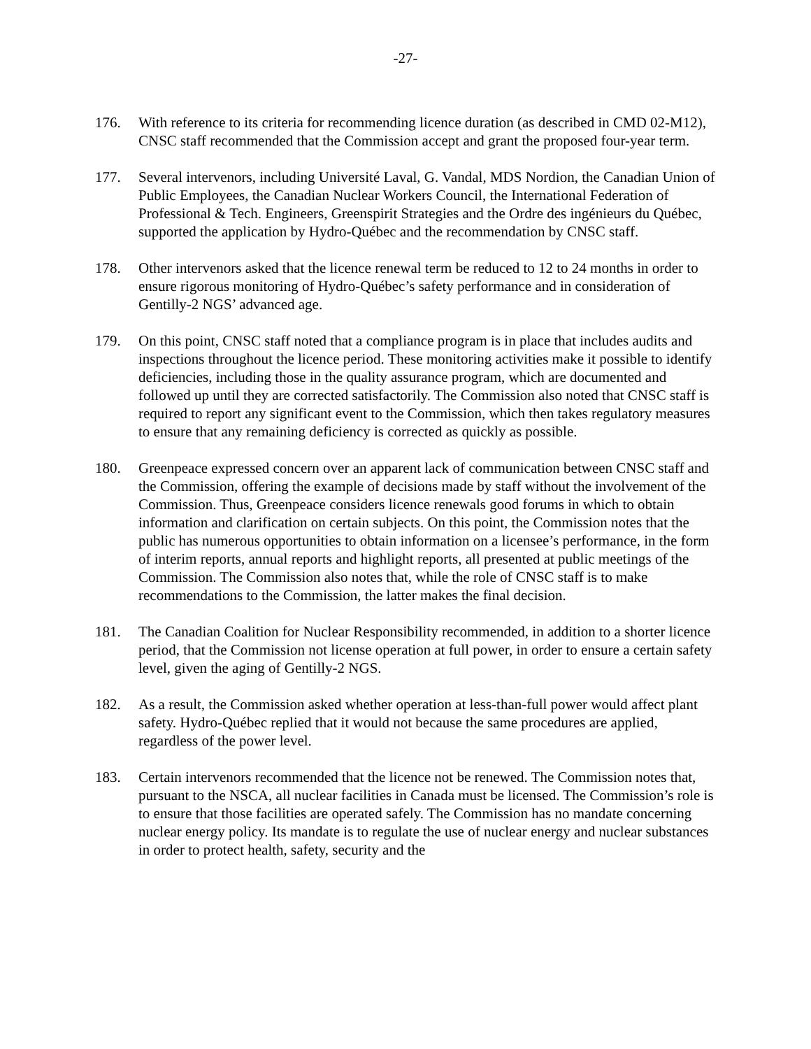-27-
176. With reference to its criteria for recommending licence duration (as described in CMD 02-M12), CNSC staff recommended that the Commission accept and grant the proposed four-year term.
177. Several intervenors, including Université Laval, G. Vandal, MDS Nordion, the Canadian Union of Public Employees, the Canadian Nuclear Workers Council, the International Federation of Professional & Tech. Engineers, Greenspirit Strategies and the Ordre des ingénieurs du Québec, supported the application by Hydro-Québec and the recommendation by CNSC staff.
178. Other intervenors asked that the licence renewal term be reduced to 12 to 24 months in order to ensure rigorous monitoring of Hydro-Québec’s safety performance and in consideration of Gentilly-2 NGS’ advanced age.
179. On this point, CNSC staff noted that a compliance program is in place that includes audits and inspections throughout the licence period. These monitoring activities make it possible to identify deficiencies, including those in the quality assurance program, which are documented and followed up until they are corrected satisfactorily. The Commission also noted that CNSC staff is required to report any significant event to the Commission, which then takes regulatory measures to ensure that any remaining deficiency is corrected as quickly as possible.
180. Greenpeace expressed concern over an apparent lack of communication between CNSC staff and the Commission, offering the example of decisions made by staff without the involvement of the Commission. Thus, Greenpeace considers licence renewals good forums in which to obtain information and clarification on certain subjects. On this point, the Commission notes that the public has numerous opportunities to obtain information on a licensee’s performance, in the form of interim reports, annual reports and highlight reports, all presented at public meetings of the Commission. The Commission also notes that, while the role of CNSC staff is to make recommendations to the Commission, the latter makes the final decision.
181. The Canadian Coalition for Nuclear Responsibility recommended, in addition to a shorter licence period, that the Commission not license operation at full power, in order to ensure a certain safety level, given the aging of Gentilly-2 NGS.
182. As a result, the Commission asked whether operation at less-than-full power would affect plant safety. Hydro-Québec replied that it would not because the same procedures are applied, regardless of the power level.
183. Certain intervenors recommended that the licence not be renewed. The Commission notes that, pursuant to the NSCA, all nuclear facilities in Canada must be licensed. The Commission’s role is to ensure that those facilities are operated safely. The Commission has no mandate concerning nuclear energy policy. Its mandate is to regulate the use of nuclear energy and nuclear substances in order to protect health, safety, security and the